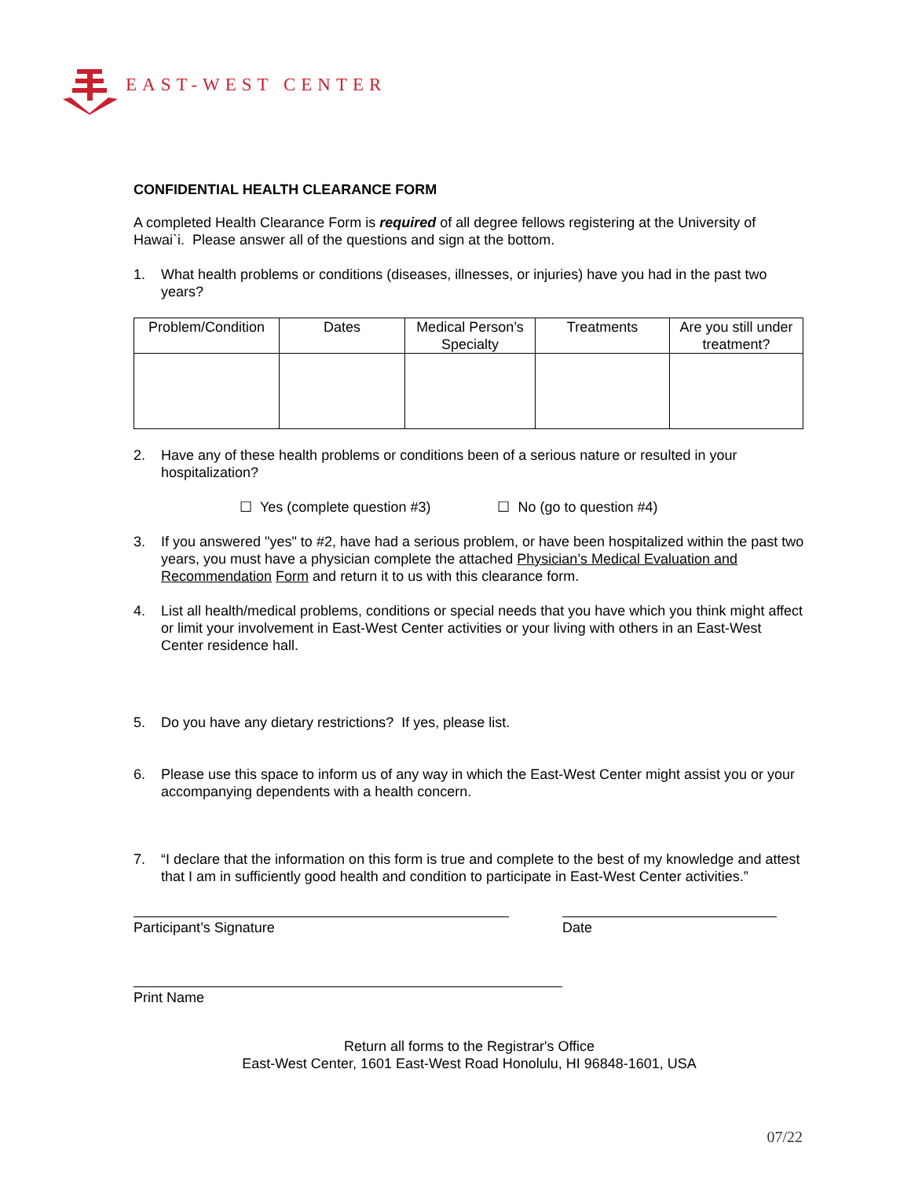EAST-WEST CENTER
CONFIDENTIAL HEALTH CLEARANCE FORM
A completed Health Clearance Form is required of all degree fellows registering at the University of Hawai`i. Please answer all of the questions and sign at the bottom.
1. What health problems or conditions (diseases, illnesses, or injuries) have you had in the past two years?
| Problem/Condition | Dates | Medical Person’s Specialty | Treatments | Are you still under treatment? |
| --- | --- | --- | --- | --- |
2. Have any of these health problems or conditions been of a serious nature or resulted in your hospitalization?
☐ Yes (complete question #3) ☐ No (go to question #4)
3. If you answered "yes" to #2, have had a serious problem, or have been hospitalized within the past two years, you must have a physician complete the attached Physician’s Medical Evaluation and Recommendation Form and return it to us with this clearance form.
4. List all health/medical problems, conditions or special needs that you have which you think might affect or limit your involvement in East-West Center activities or your living with others in an East-West Center residence hall.
5. Do you have any dietary restrictions? If yes, please list.
6. Please use this space to inform us of any way in which the East-West Center might assist you or your accompanying dependents with a health concern.
7. “I declare that the information on this form is true and complete to the best of my knowledge and attest that I am in sufficiently good health and condition to participate in East-West Center activities.”
Participant’s Signature Date
Print Name
Return all forms to the Registrar's Office
East-West Center, 1601 East-West Road Honolulu, HI 96848-1601, USA
07/22